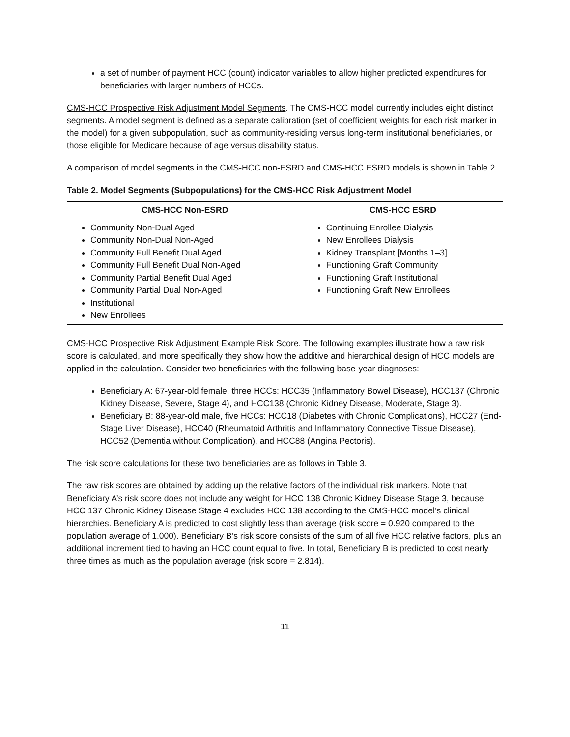a set of number of payment HCC (count) indicator variables to allow higher predicted expenditures for beneficiaries with larger numbers of HCCs.
CMS-HCC Prospective Risk Adjustment Model Segments. The CMS-HCC model currently includes eight distinct segments. A model segment is defined as a separate calibration (set of coefficient weights for each risk marker in the model) for a given subpopulation, such as community-residing versus long-term institutional beneficiaries, or those eligible for Medicare because of age versus disability status.
A comparison of model segments in the CMS-HCC non-ESRD and CMS-HCC ESRD models is shown in Table 2.
Table 2. Model Segments (Subpopulations) for the CMS-HCC Risk Adjustment Model
| CMS-HCC Non-ESRD | CMS-HCC ESRD |
| --- | --- |
| Community Non-Dual Aged Community Non-Dual Non-Aged Community Full Benefit Dual Aged Community Full Benefit Dual Non-Aged Community Partial Benefit Dual Aged Community Partial Dual Non-Aged Institutional New Enrollees | Continuing Enrollee Dialysis New Enrollees Dialysis Kidney Transplant [Months 1–3] Functioning Graft Community Functioning Graft Institutional Functioning Graft New Enrollees |
CMS-HCC Prospective Risk Adjustment Example Risk Score. The following examples illustrate how a raw risk score is calculated, and more specifically they show how the additive and hierarchical design of HCC models are applied in the calculation. Consider two beneficiaries with the following base-year diagnoses:
Beneficiary A: 67-year-old female, three HCCs: HCC35 (Inflammatory Bowel Disease), HCC137 (Chronic Kidney Disease, Severe, Stage 4), and HCC138 (Chronic Kidney Disease, Moderate, Stage 3).
Beneficiary B: 88-year-old male, five HCCs: HCC18 (Diabetes with Chronic Complications), HCC27 (End-Stage Liver Disease), HCC40 (Rheumatoid Arthritis and Inflammatory Connective Tissue Disease), HCC52 (Dementia without Complication), and HCC88 (Angina Pectoris).
The risk score calculations for these two beneficiaries are as follows in Table 3.
The raw risk scores are obtained by adding up the relative factors of the individual risk markers. Note that Beneficiary A’s risk score does not include any weight for HCC 138 Chronic Kidney Disease Stage 3, because HCC 137 Chronic Kidney Disease Stage 4 excludes HCC 138 according to the CMS-HCC model’s clinical hierarchies. Beneficiary A is predicted to cost slightly less than average (risk score = 0.920 compared to the population average of 1.000). Beneficiary B’s risk score consists of the sum of all five HCC relative factors, plus an additional increment tied to having an HCC count equal to five. In total, Beneficiary B is predicted to cost nearly three times as much as the population average (risk score = 2.814).
11